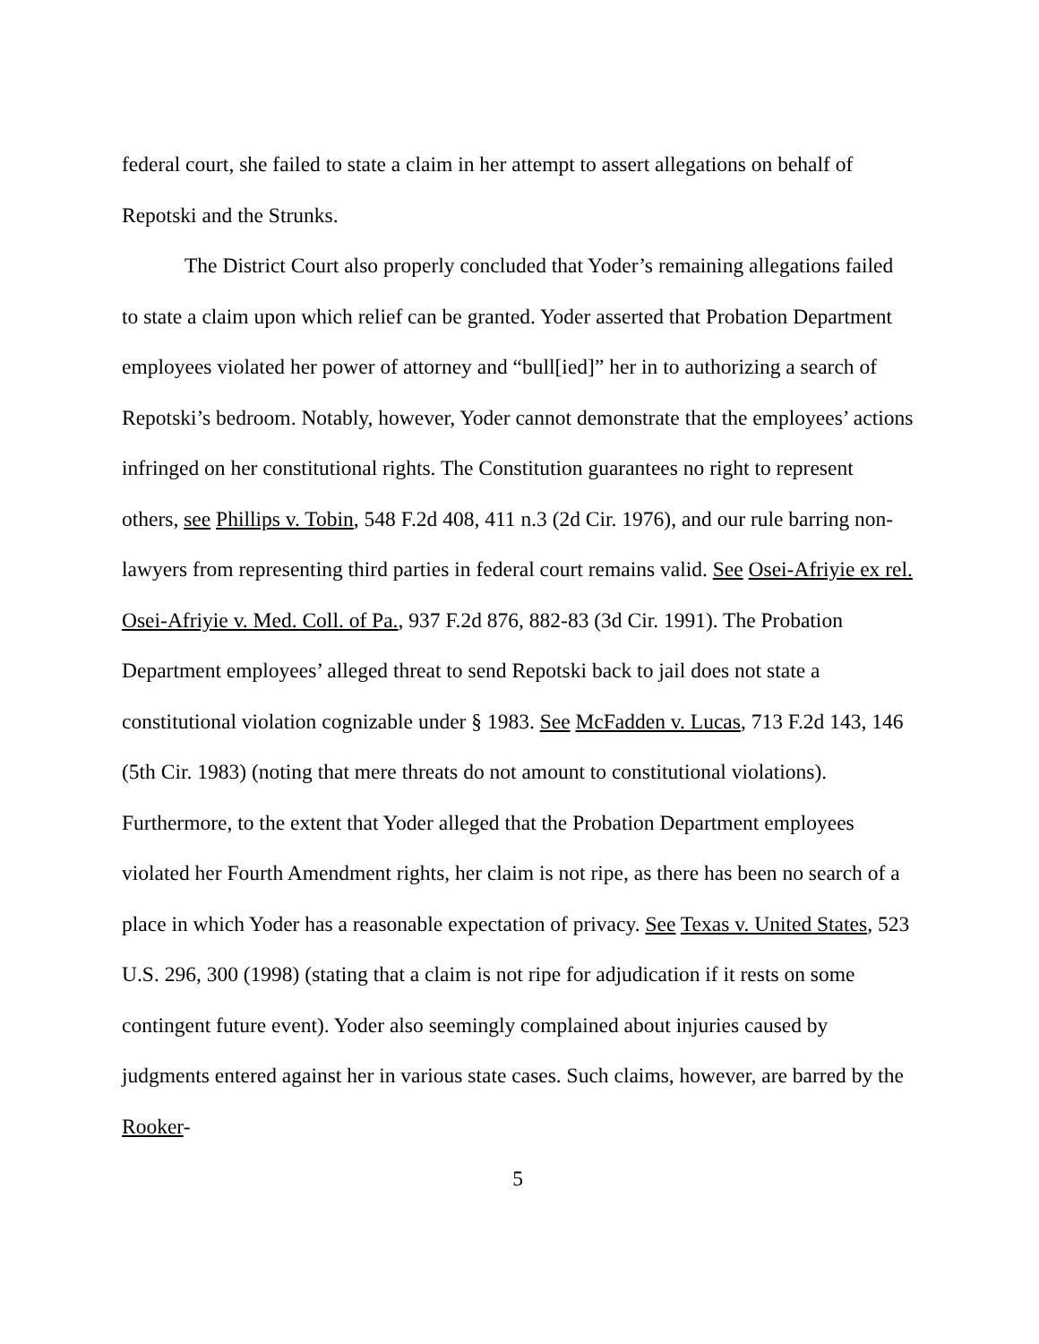federal court, she failed to state a claim in her attempt to assert allegations on behalf of Repotski and the Strunks.
The District Court also properly concluded that Yoder’s remaining allegations failed to state a claim upon which relief can be granted. Yoder asserted that Probation Department employees violated her power of attorney and “bull[ied]” her in to authorizing a search of Repotski’s bedroom. Notably, however, Yoder cannot demonstrate that the employees’ actions infringed on her constitutional rights. The Constitution guarantees no right to represent others, see Phillips v. Tobin, 548 F.2d 408, 411 n.3 (2d Cir. 1976), and our rule barring non-lawyers from representing third parties in federal court remains valid. See Osei-Afriyie ex rel. Osei-Afriyie v. Med. Coll. of Pa., 937 F.2d 876, 882-83 (3d Cir. 1991). The Probation Department employees’ alleged threat to send Repotski back to jail does not state a constitutional violation cognizable under § 1983. See McFadden v. Lucas, 713 F.2d 143, 146 (5th Cir. 1983) (noting that mere threats do not amount to constitutional violations). Furthermore, to the extent that Yoder alleged that the Probation Department employees violated her Fourth Amendment rights, her claim is not ripe, as there has been no search of a place in which Yoder has a reasonable expectation of privacy. See Texas v. United States, 523 U.S. 296, 300 (1998) (stating that a claim is not ripe for adjudication if it rests on some contingent future event). Yoder also seemingly complained about injuries caused by judgments entered against her in various state cases. Such claims, however, are barred by the Rooker-
5